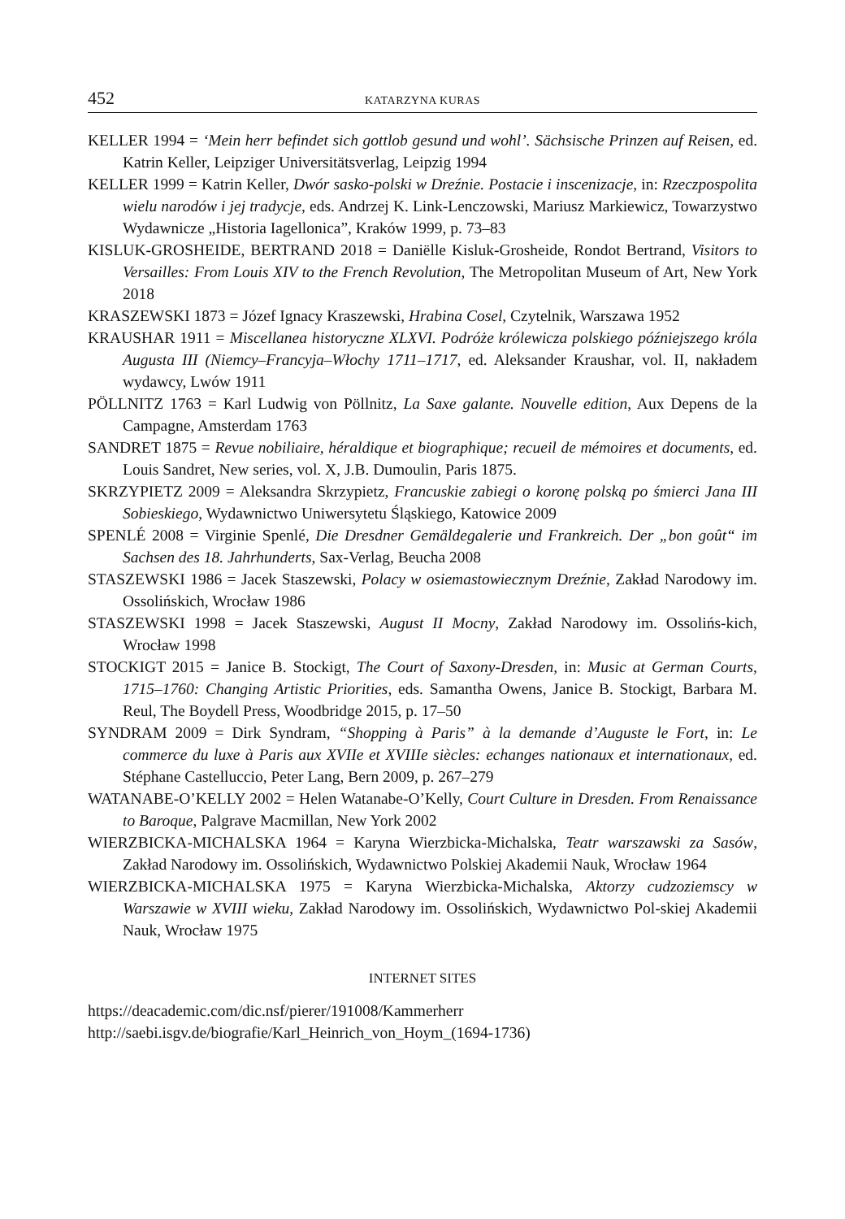452 KATARZYNA KURAS
KELLER 1994 = ‘Mein herr befindet sich gottlob gesund und wohl’. Sächsische Prinzen auf Reisen, ed. Katrin Keller, Leipziger Universitätsverlag, Leipzig 1994
KELLER 1999 = Katrin Keller, Dwór sasko-polski w Dreźnie. Postacie i inscenizacje, in: Rzeczpospolita wielu narodów i jej tradycje, eds. Andrzej K. Link-Lenczowski, Mariusz Markiewicz, Towarzystwo Wydawnicze „Historia Iagellonica”, Kraków 1999, p. 73–83
KISLUK-GROSHEIDE, BERTRAND 2018 = Daniëlle Kisluk-Grosheide, Rondot Bertrand, Visitors to Versailles: From Louis XIV to the French Revolution, The Metropolitan Museum of Art, New York 2018
KRASZEWSKI 1873 = Józef Ignacy Kraszewski, Hrabina Cosel, Czytelnik, Warszawa 1952
KRAUSHAR 1911 = Miscellanea historyczne XLXVI. Podróże królewicza polskiego późniejszego króla Augusta III (Niemcy–Francyja–Włochy 1711–1717, ed. Aleksander Kraushar, vol. II, nakładem wydawcy, Lwów 1911
PÖLLNITZ 1763 = Karl Ludwig von Pöllnitz, La Saxe galante. Nouvelle edition, Aux Depens de la Campagne, Amsterdam 1763
SANDRET 1875 = Revue nobiliaire, héraldique et biographique; recueil de mémoires et documents, ed. Louis Sandret, New series, vol. X, J.B. Dumoulin, Paris 1875.
SKRZYPIETZ 2009 = Aleksandra Skrzypietz, Francuskie zabiegi o koronę polską po śmierci Jana III Sobieskiego, Wydawnictwo Uniwersytetu Śląskiego, Katowice 2009
SPENLÉ 2008 = Virginie Spenlé, Die Dresdner Gemäldegalerie und Frankreich. Der „bon goût“ im Sachsen des 18. Jahrhunderts, Sax-Verlag, Beucha 2008
STASZEWSKI 1986 = Jacek Staszewski, Polacy w osiemastowiecznym Dreźnie, Zakład Narodowy im. Ossolińskich, Wrocław 1986
STASZEWSKI 1998 = Jacek Staszewski, August II Mocny, Zakład Narodowy im. Ossolińs-kich, Wrocław 1998
STOCKIGT 2015 = Janice B. Stockigt, The Court of Saxony-Dresden, in: Music at German Courts, 1715–1760: Changing Artistic Priorities, eds. Samantha Owens, Janice B. Stockigt, Barbara M. Reul, The Boydell Press, Woodbridge 2015, p. 17–50
SYNDRAM 2009 = Dirk Syndram, “Shopping à Paris” à la demande d’Auguste le Fort, in: Le commerce du luxe à Paris aux XVIIe et XVIIIe siècles: echanges nationaux et internationaux, ed. Stéphane Castelluccio, Peter Lang, Bern 2009, p. 267–279
WATANABE-O’KELLY 2002 = Helen Watanabe-O’Kelly, Court Culture in Dresden. From Renaissance to Baroque, Palgrave Macmillan, New York 2002
WIERZBICKA-MICHALSKA 1964 = Karyna Wierzbicka-Michalska, Teatr warszawski za Sasów, Zakład Narodowy im. Ossolińskich, Wydawnictwo Polskiej Akademii Nauk, Wrocław 1964
WIERZBICKA-MICHALSKA 1975 = Karyna Wierzbicka-Michalska, Aktorzy cudzoziemscy w Warszawie w XVIII wieku, Zakład Narodowy im. Ossolińskich, Wydawnictwo Pol-skiej Akademii Nauk, Wrocław 1975
INTERNET SITES
https://deacademic.com/dic.nsf/pierer/191008/Kammerherr
http://saebi.isgv.de/biografie/Karl_Heinrich_von_Hoym_(1694-1736)